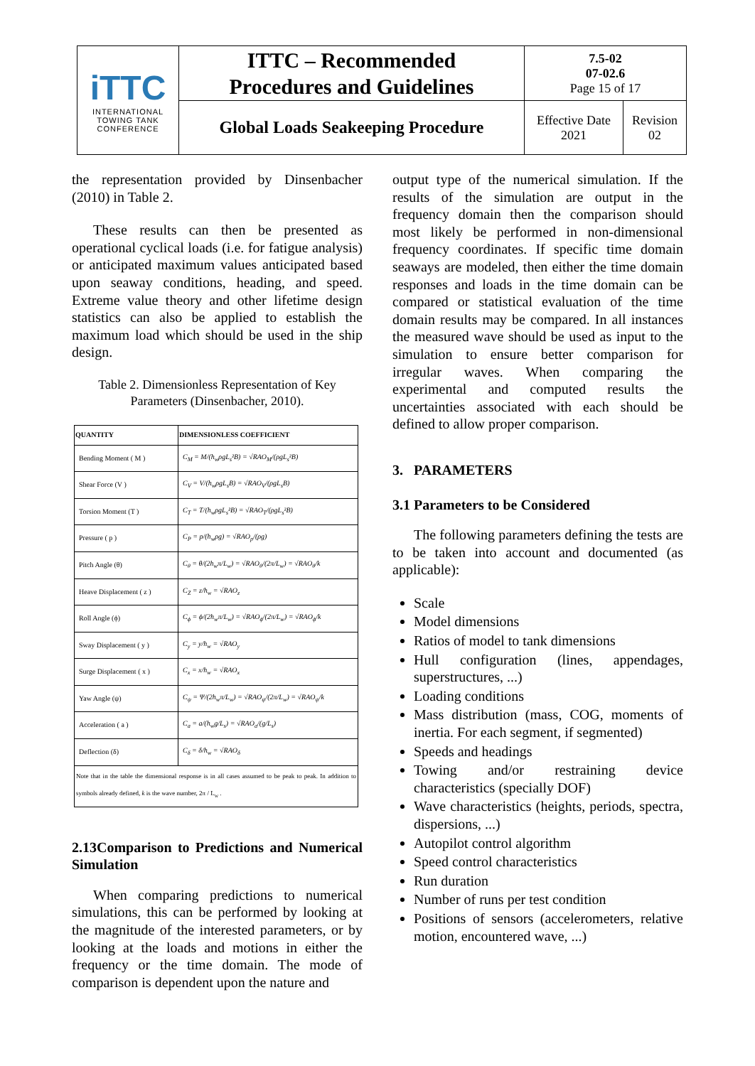| iTTC INTERNATIONAL TOWING TANK CONFERENCE | ITTC – Recommended Procedures and Guidelines | 7.5-02 07-02.6 Page 15 of 17 | |
| | Global Loads Seakeeping Procedure | Effective Date 2021 | Revision 02 |
the representation provided by Dinsenbacher (2010) in Table 2.
These results can then be presented as operational cyclical loads (i.e. for fatigue analysis) or anticipated maximum values anticipated based upon seaway conditions, heading, and speed. Extreme value theory and other lifetime design statistics can also be applied to establish the maximum load which should be used in the ship design.
Table 2. Dimensionless Representation of Key Parameters (Dinsenbacher, 2010).
| QUANTITY | DIMENSIONLESS COEFFICIENT |
| --- | --- |
| Bending Moment ( M ) | C<sub>M</sub> = M/(h<sub>w</sub>ρgL<sub>s</sub>²B) = √RAO<sub>M</sub>/(ρgL<sub>s</sub>²B) |
| Shear Force (V ) | C<sub>V</sub> = V/(h<sub>w</sub>ρgL<sub>s</sub>B) = √RAO<sub>V</sub>/(ρgL<sub>s</sub>B) |
| Torsion Moment (T ) | C<sub>T</sub> = T/(h<sub>w</sub>ρgL<sub>s</sub>²B) = √RAO<sub>T</sub>/(ρgL<sub>s</sub>²B) |
| Pressure ( p ) | C<sub>P</sub> = p/(h<sub>w</sub>ρg) = √RAO<sub>p</sub>/(ρg) |
| Pitch Angle (θ) | C<sub>θ</sub> = θ/(2h<sub>w</sub>π/L<sub>w</sub>) = √RAO<sub>θ</sub>/(2π/L<sub>w</sub>) = √RAO<sub>θ</sub>/k |
| Heave Displacement ( z ) | C<sub>Z</sub> = z/h<sub>w</sub> = √RAO<sub>z</sub> |
| Roll Angle (ϕ) | C<sub>ϕ</sub> = ϕ/(2h<sub>w</sub>π/L<sub>w</sub>) = √RAO<sub>ϕ</sub>/(2π/L<sub>w</sub>) = √RAO<sub>ϕ</sub>/k |
| Sway Displacement ( y ) | C<sub>y</sub> = y/h<sub>w</sub> = √RAO<sub>y</sub> |
| Surge Displacement ( x ) | C<sub>x</sub> = x/h<sub>w</sub> = √RAO<sub>x</sub> |
| Yaw Angle (ψ) | C<sub>ψ</sub> = Ψ/(2h<sub>w</sub>π/L<sub>w</sub>) = √RAO<sub>ψ</sub>/(2π/L<sub>w</sub>) = √RAO<sub>ψ</sub>/k |
| Acceleration ( a ) | C<sub>a</sub> = a/(h<sub>w</sub>g/L<sub>s</sub>) = √RAO<sub>a</sub>/(g/L<sub>s</sub>) |
| Deflection (δ) | C<sub>δ</sub> = δ/h<sub>w</sub> = √RAO<sub>δ</sub> |
| Note that in the table the dimensional response is in all cases assumed to be peak to peak. In addition to symbols already defined, k is the wave number, 2π / L<sub>w</sub> . | |
2.13Comparison to Predictions and Numerical Simulation
When comparing predictions to numerical simulations, this can be performed by looking at the magnitude of the interested parameters, or by looking at the loads and motions in either the frequency or the time domain. The mode of comparison is dependent upon the nature and
output type of the numerical simulation. If the results of the simulation are output in the frequency domain then the comparison should most likely be performed in non-dimensional frequency coordinates. If specific time domain seaways are modeled, then either the time domain responses and loads in the time domain can be compared or statistical evaluation of the time domain results may be compared. In all instances the measured wave should be used as input to the simulation to ensure better comparison for irregular waves. When comparing the experimental and computed results the uncertainties associated with each should be defined to allow proper comparison.
3. PARAMETERS
3.1 Parameters to be Considered
The following parameters defining the tests are to be taken into account and documented (as applicable):
Scale
Model dimensions
Ratios of model to tank dimensions
Hull configuration (lines, appendages, superstructures, ...)
Loading conditions
Mass distribution (mass, COG, moments of inertia. For each segment, if segmented)
Speeds and headings
Towing and/or restraining device characteristics (specially DOF)
Wave characteristics (heights, periods, spectra, dispersions, ...)
Autopilot control algorithm
Speed control characteristics
Run duration
Number of runs per test condition
Positions of sensors (accelerometers, relative motion, encountered wave, ...)